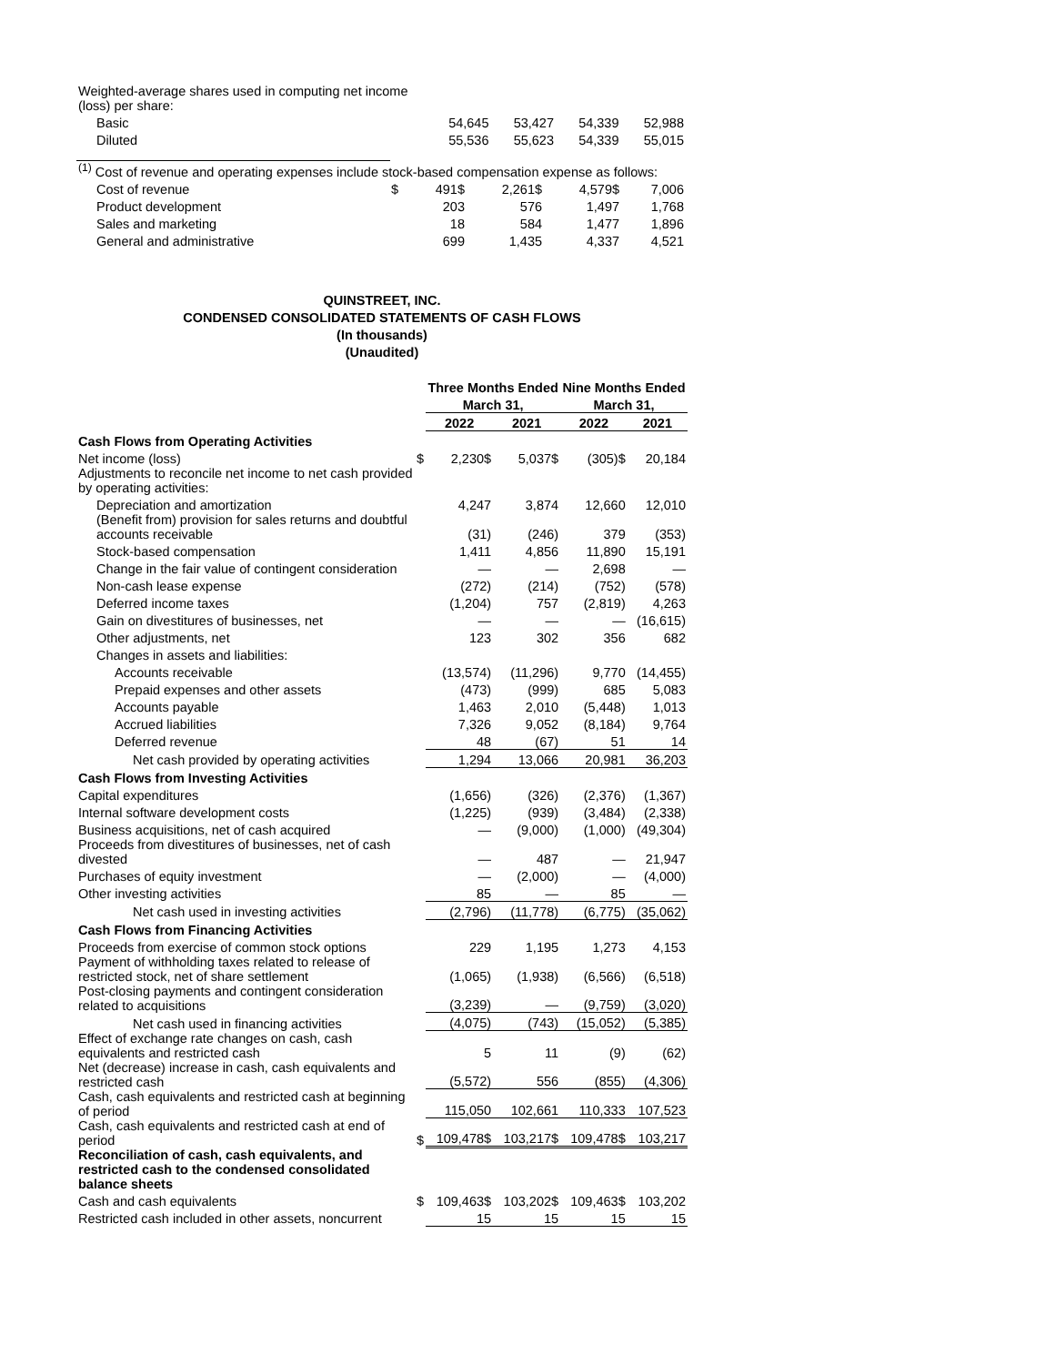| Weighted-average shares used in computing net income (loss) per share: | | | | |
| Basic | 54,645 | 53,427 | 54,339 | 52,988 |
| Diluted | 55,536 | 55,623 | 54,339 | 55,015 |
| <sup>(1)</sup> Cost of revenue and operating expenses include stock-based compensation expense as follows: | | | | | |
| Cost of revenue | $ | 491$ | 2,261$ | 4,579$ | 7,006 |
| Product development | | 203 | 576 | 1,497 | 1,768 |
| Sales and marketing | | 18 | 584 | 1,477 | 1,896 |
| General and administrative | | 699 | 1,435 | 4,337 | 4,521 |
QUINSTREET, INC.
CONDENSED CONSOLIDATED STATEMENTS OF CASH FLOWS
(In thousands)
(Unaudited)
| | | Three Months Ended | | Nine Months Ended | |
| | | March 31, | | March 31, | |
| | | 2022 | 2021 | 2022 | 2021 |
| Cash Flows from Operating Activities | | | | | |
| Net income (loss) | $ | 2,230$ | 5,037$ | (305)$ | 20,184 |
| Adjustments to reconcile net income to net cash provided by operating activities: | | | | | |
| Depreciation and amortization | | 4,247 | 3,874 | 12,660 | 12,010 |
| (Benefit from) provision for sales returns and doubtful accounts receivable | | (31) | (246) | 379 | (353) |
| Stock-based compensation | | 1,411 | 4,856 | 11,890 | 15,191 |
| Change in the fair value of contingent consideration | | — | — | 2,698 | — |
| Non-cash lease expense | | (272) | (214) | (752) | (578) |
| Deferred income taxes | | (1,204) | 757 | (2,819) | 4,263 |
| Gain on divestitures of businesses, net | | — | — | — | (16,615) |
| Other adjustments, net | | 123 | 302 | 356 | 682 |
| Changes in assets and liabilities: | | | | | |
| Accounts receivable | | (13,574) | (11,296) | 9,770 | (14,455) |
| Prepaid expenses and other assets | | (473) | (999) | 685 | 5,083 |
| Accounts payable | | 1,463 | 2,010 | (5,448) | 1,013 |
| Accrued liabilities | | 7,326 | 9,052 | (8,184) | 9,764 |
| Deferred revenue | | 48 | (67) | 51 | 14 |
| Net cash provided by operating activities | | 1,294 | 13,066 | 20,981 | 36,203 |
| Cash Flows from Investing Activities | | | | | |
| Capital expenditures | | (1,656) | (326) | (2,376) | (1,367) |
| Internal software development costs | | (1,225) | (939) | (3,484) | (2,338) |
| Business acquisitions, net of cash acquired | | — | (9,000) | (1,000) | (49,304) |
| Proceeds from divestitures of businesses, net of cash divested | | — | 487 | — | 21,947 |
| Purchases of equity investment | | — | (2,000) | — | (4,000) |
| Other investing activities | | 85 | — | 85 | — |
| Net cash used in investing activities | | (2,796) | (11,778) | (6,775) | (35,062) |
| Cash Flows from Financing Activities | | | | | |
| Proceeds from exercise of common stock options | | 229 | 1,195 | 1,273 | 4,153 |
| Payment of withholding taxes related to release of restricted stock, net of share settlement | | (1,065) | (1,938) | (6,566) | (6,518) |
| Post-closing payments and contingent consideration related to acquisitions | | (3,239) | — | (9,759) | (3,020) |
| Net cash used in financing activities | | (4,075) | (743) | (15,052) | (5,385) |
| Effect of exchange rate changes on cash, cash equivalents and restricted cash | | 5 | 11 | (9) | (62) |
| Net (decrease) increase in cash, cash equivalents and restricted cash | | (5,572) | 556 | (855) | (4,306) |
| Cash, cash equivalents and restricted cash at beginning of period | | 115,050 | 102,661 | 110,333 | 107,523 |
| Cash, cash equivalents and restricted cash at end of period | $ | 109,478$ | 103,217$ | 109,478$ | 103,217 |
| Reconciliation of cash, cash equivalents, and restricted cash to the condensed consolidated balance sheets | | | | | |
| Cash and cash equivalents | $ | 109,463$ | 103,202$ | 109,463$ | 103,202 |
| Restricted cash included in other assets, noncurrent | | 15 | 15 | 15 | 15 |